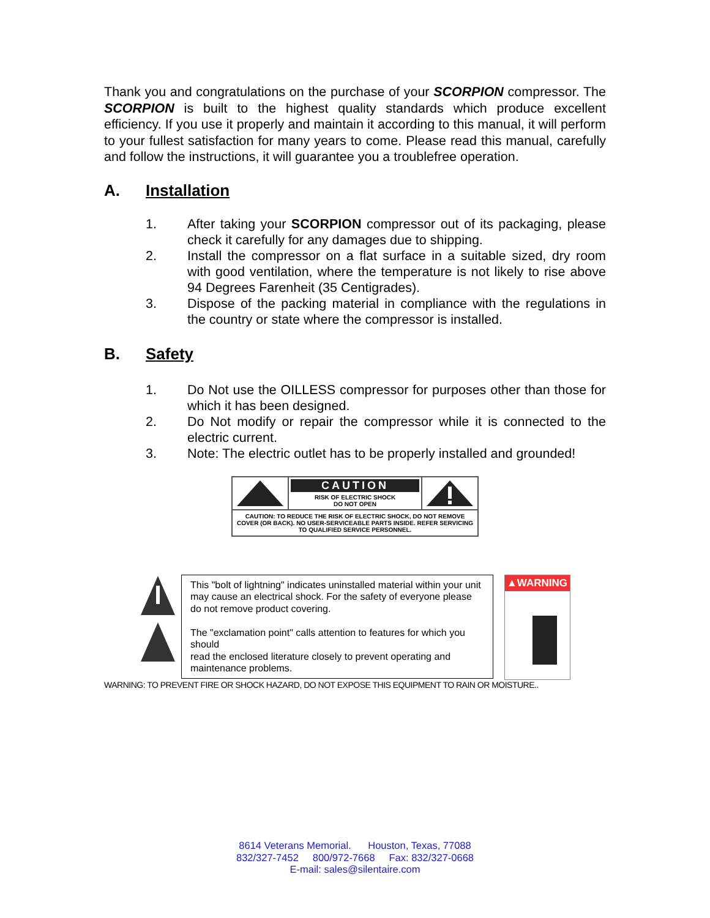Thank you and congratulations on the purchase of your SCORPION compressor. The SCORPION is built to the highest quality standards which produce excellent efficiency. If you use it properly and maintain it according to this manual, it will perform to your fullest satisfaction for many years to come. Please read this manual, carefully and follow the instructions, it will guarantee you a troublefree operation.
A. Installation
1. After taking your SCORPION compressor out of its packaging, please check it carefully for any damages due to shipping.
2. Install the compressor on a flat surface in a suitable sized, dry room with good ventilation, where the temperature is not likely to rise above 94 Degrees Farenheit (35 Centigrades).
3. Dispose of the packing material in compliance with the regulations in the country or state where the compressor is installed.
B. Safety
1. Do Not use the OILLESS compressor for purposes other than those for which it has been designed.
2. Do Not modify or repair the compressor while it is connected to the electric current.
3. Note: The electric outlet has to be properly installed and grounded!
CAUTION
RISK OF ELECTRIC SHOCK
DO NOT OPEN
CAUTION: TO REDUCE THE RISK OF ELECTRIC SHOCK, DO NOT REMOVE COVER (OR BACK). NO USER-SERVICEABLE PARTS INSIDE. REFER SERVICING TO QUALIFIED SERVICE PERSONNEL.
This "bolt of lightning" indicates uninstalled material within your unit may cause an electrical shock. For the safety of everyone please do not remove product covering.
The "exclamation point" calls attention to features for which you should
read the enclosed literature closely to prevent operating and maintenance problems.
▲WARNING
WARNING: TO PREVENT FIRE OR SHOCK HAZARD, DO NOT EXPOSE THIS EQUIPMENT TO RAIN OR MOISTURE..
8614 Veterans Memorial. Houston, Texas, 77088
832/327-7452 800/972-7668 Fax: 832/327-0668
E-mail: sales@silentaire.com